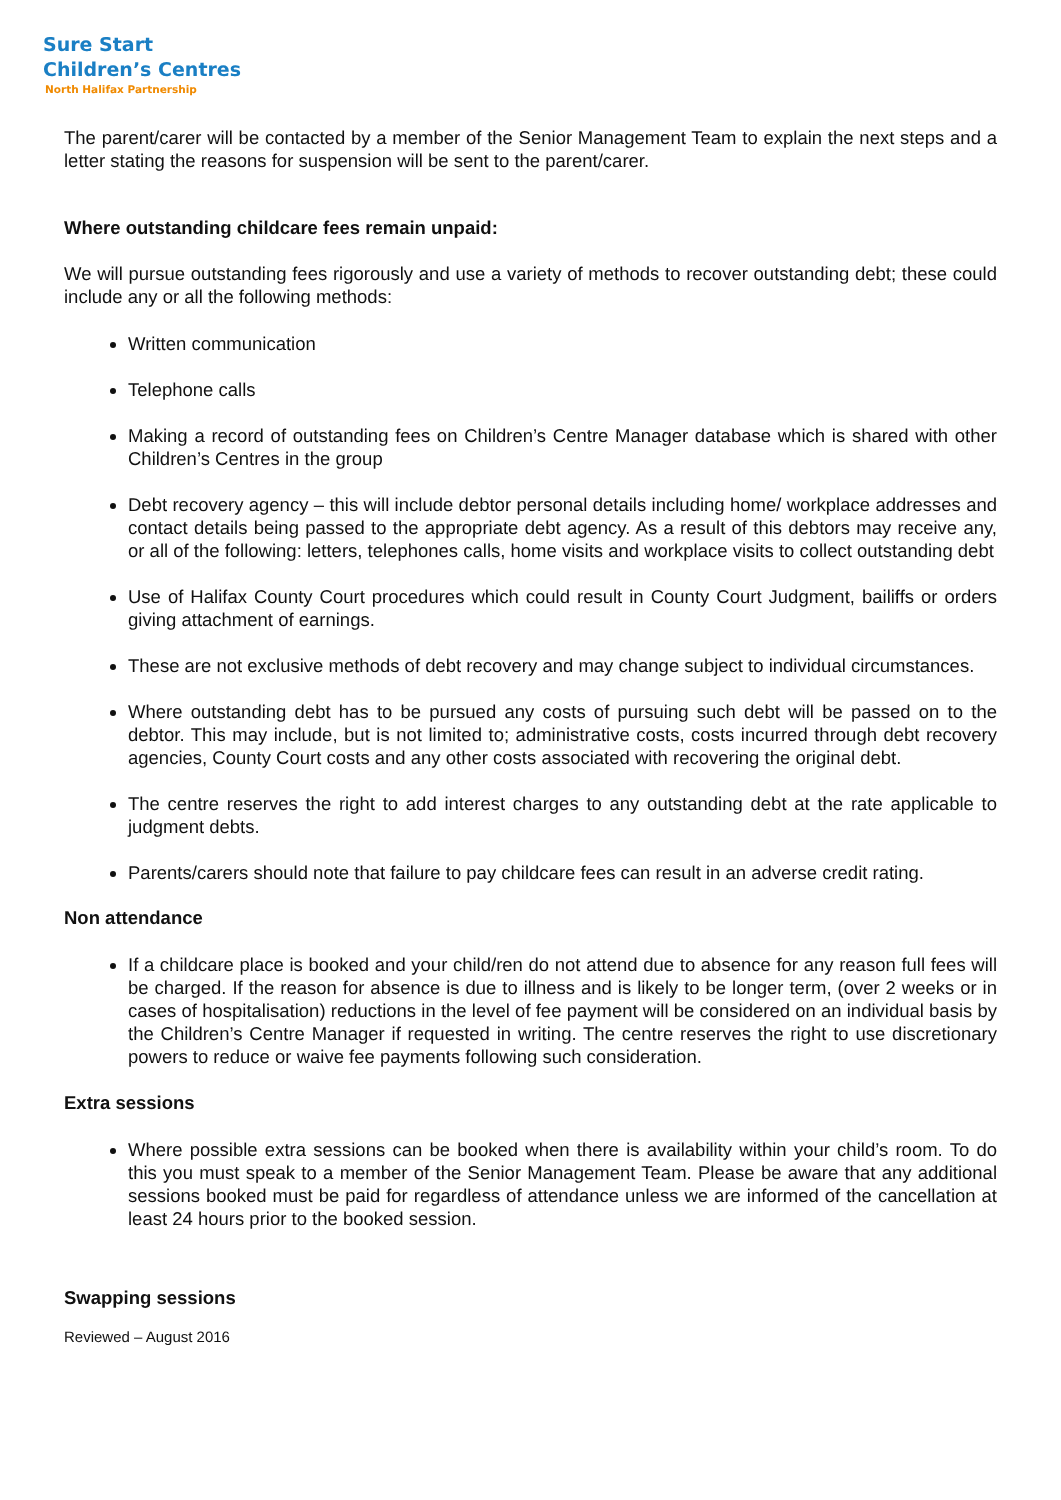Sure Start
Children’s Centres
North Halifax Partnership
The parent/carer will be contacted by a member of the Senior Management Team to explain the next steps and a letter stating the reasons for suspension will be sent to the parent/carer.
Where outstanding childcare fees remain unpaid:
We will pursue outstanding fees rigorously and use a variety of methods to recover outstanding debt; these could include any or all the following methods:
Written communication
Telephone calls
Making a record of outstanding fees on Children’s Centre Manager database which is shared with other Children’s Centres in the group
Debt recovery agency – this will include debtor personal details including home/ workplace addresses and contact details being passed to the appropriate debt agency. As a result of this debtors may receive any, or all of the following: letters, telephones calls, home visits and workplace visits to collect outstanding debt
Use of Halifax County Court procedures which could result in County Court Judgment, bailiffs or orders giving attachment of earnings.
These are not exclusive methods of debt recovery and may change subject to individual circumstances.
Where outstanding debt has to be pursued any costs of pursuing such debt will be passed on to the debtor. This may include, but is not limited to; administrative costs, costs incurred through debt recovery agencies, County Court costs and any other costs associated with recovering the original debt.
The centre reserves the right to add interest charges to any outstanding debt at the rate applicable to judgment debts.
Parents/carers should note that failure to pay childcare fees can result in an adverse credit rating.
Non attendance
If a childcare place is booked and your child/ren do not attend due to absence for any reason full fees will be charged. If the reason for absence is due to illness and is likely to be longer term, (over 2 weeks or in cases of hospitalisation) reductions in the level of fee payment will be considered on an individual basis by the Children’s Centre Manager if requested in writing. The centre reserves the right to use discretionary powers to reduce or waive fee payments following such consideration.
Extra sessions
Where possible extra sessions can be booked when there is availability within your child’s room. To do this you must speak to a member of the Senior Management Team. Please be aware that any additional sessions booked must be paid for regardless of attendance unless we are informed of the cancellation at least 24 hours prior to the booked session.
Swapping sessions
Reviewed – August 2016